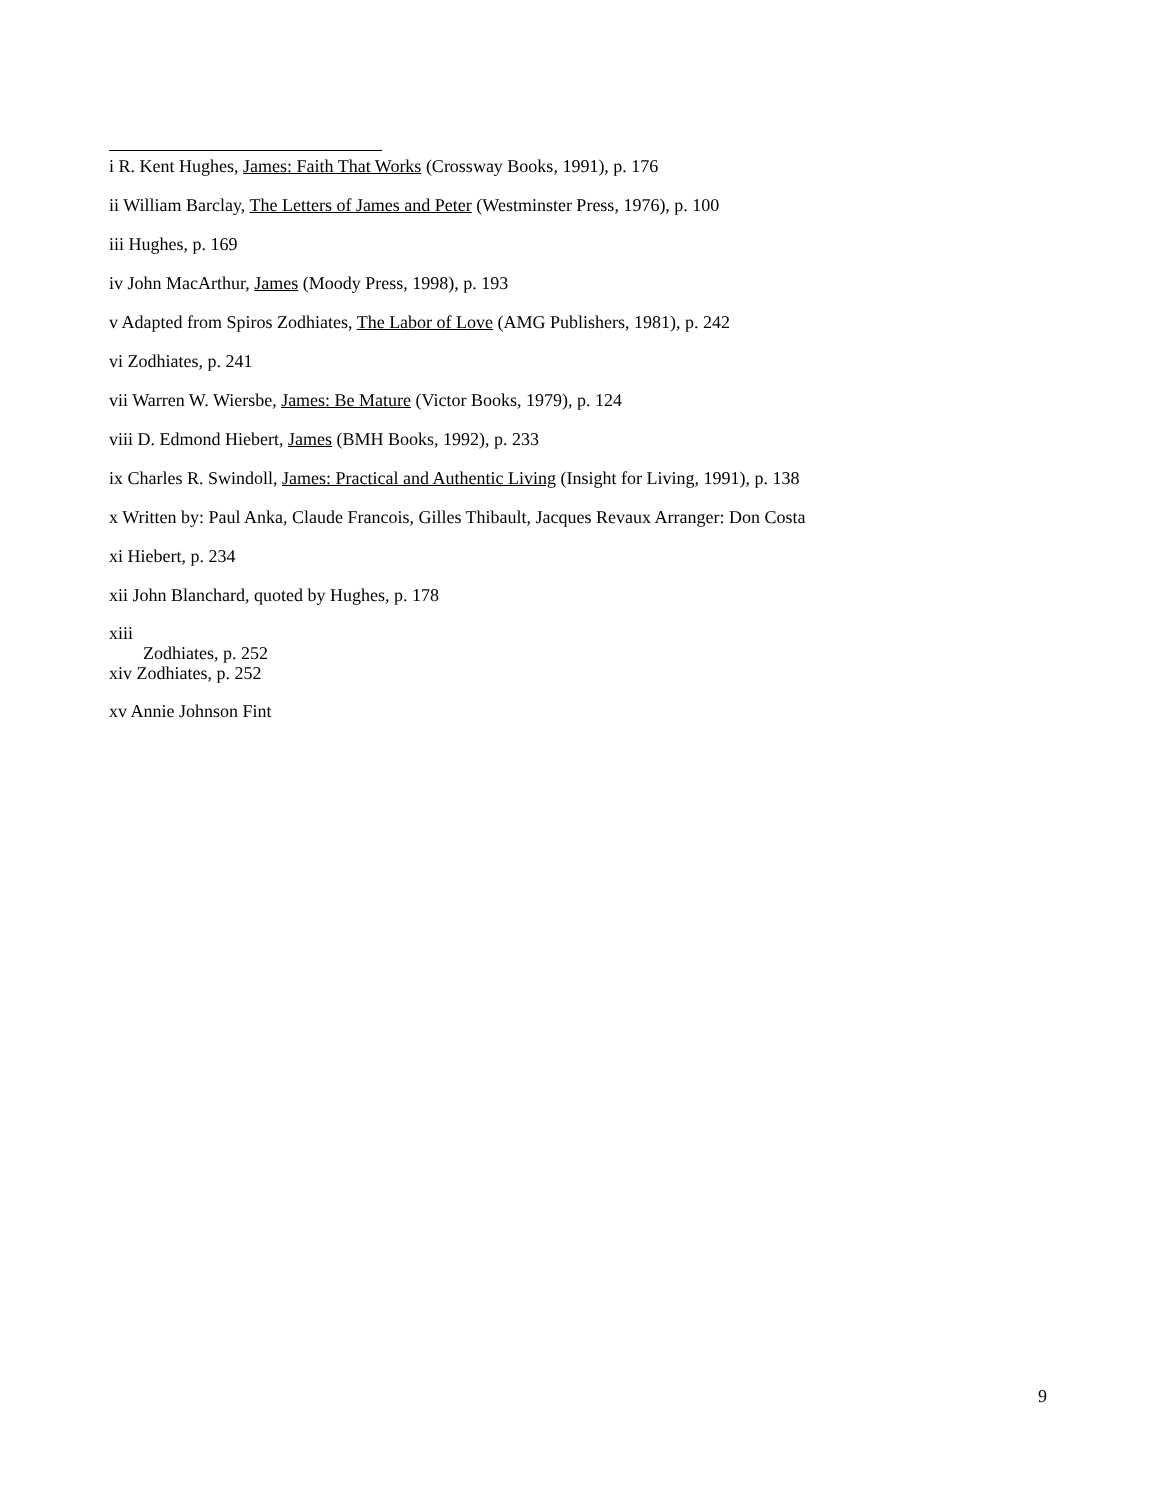i R. Kent Hughes, James: Faith That Works (Crossway Books, 1991), p. 176
ii William Barclay, The Letters of James and Peter (Westminster Press, 1976), p. 100
iii Hughes, p. 169
iv John MacArthur, James (Moody Press, 1998), p. 193
v Adapted from Spiros Zodhiates, The Labor of Love (AMG Publishers, 1981), p. 242
vi Zodhiates, p. 241
vii Warren W. Wiersbe, James: Be Mature (Victor Books, 1979), p. 124
viii D. Edmond Hiebert, James (BMH Books, 1992), p. 233
ix Charles R. Swindoll, James: Practical and Authentic Living (Insight for Living, 1991), p. 138
x Written by: Paul Anka, Claude Francois, Gilles Thibault, Jacques Revaux Arranger: Don Costa
xi Hiebert, p. 234
xii John Blanchard, quoted by Hughes, p. 178
xiii
Zodhiates, p. 252
xiv Zodhiates, p. 252
xv Annie Johnson Fint
9